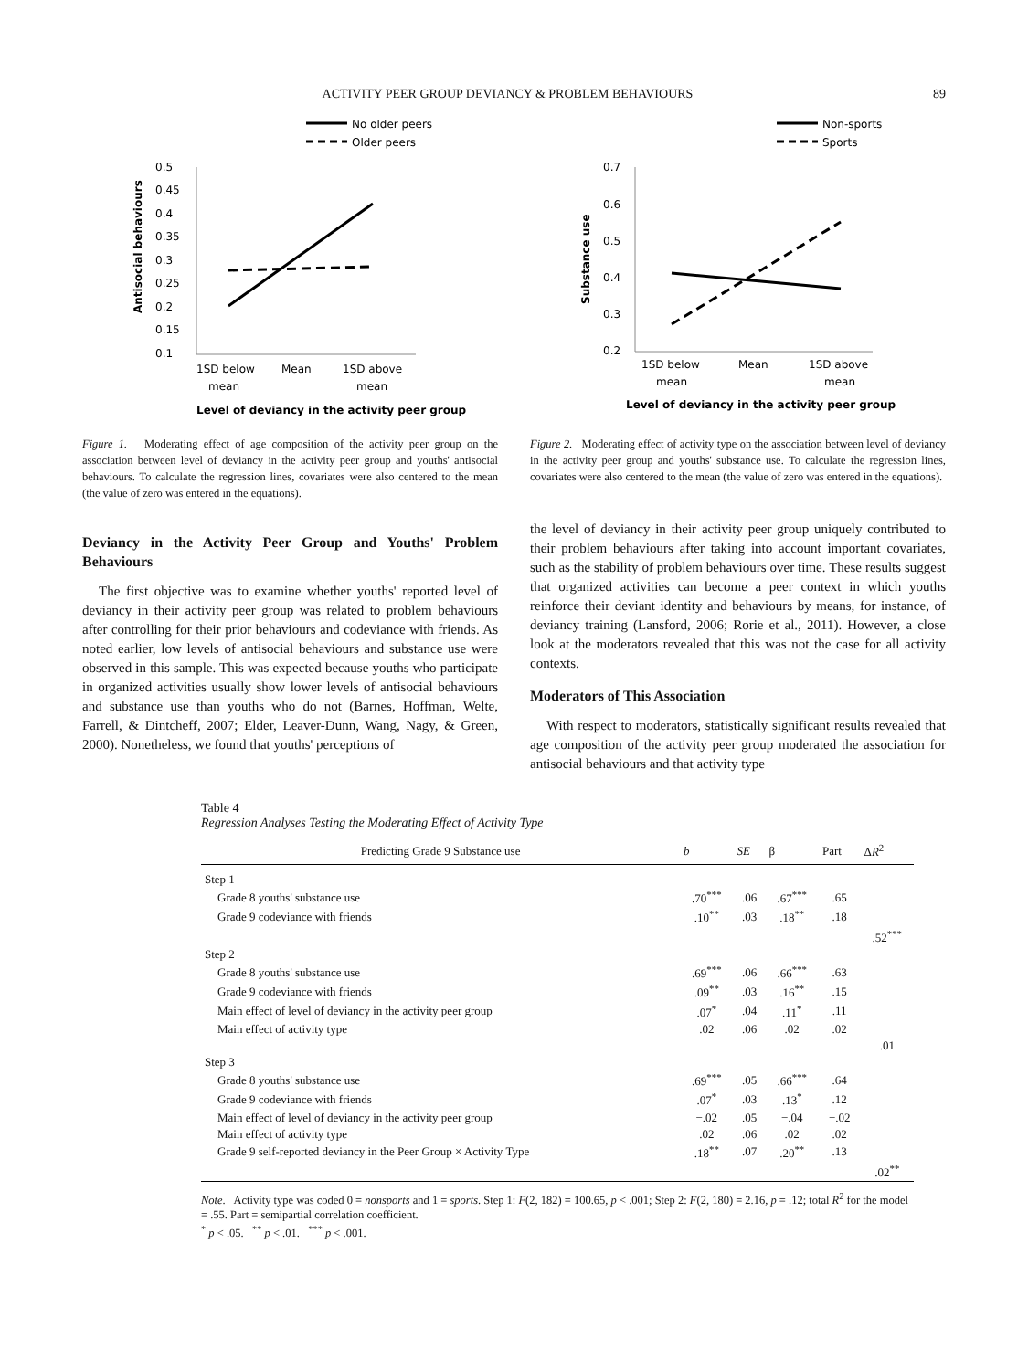ACTIVITY PEER GROUP DEVIANCY & PROBLEM BEHAVIOURS 89
No older peers
Older peers
0.5
0.45
0.4
0.35
0.3
0.25
0.2
0.15
0.1
Antisocial behaviours
1SD below
Mean
1SD above
mean
mean
Level of deviancy in the activity peer group
Figure 1. Moderating effect of age composition of the activity peer group on the association between level of deviancy in the activity peer group and youths' antisocial behaviours. To calculate the regression lines, covariates were also centered to the mean (the value of zero was entered in the equations).
Non-sports
Sports
0.7
0.6
0.5
0.4
0.3
0.2
Substance use
1SD below
Mean
1SD above
mean
mean
Level of deviancy in the activity peer group
Figure 2. Moderating effect of activity type on the association between level of deviancy in the activity peer group and youths' substance use. To calculate the regression lines, covariates were also centered to the mean (the value of zero was entered in the equations).
Deviancy in the Activity Peer Group and Youths' Problem Behaviours
The first objective was to examine whether youths' reported level of deviancy in their activity peer group was related to problem behaviours after controlling for their prior behaviours and codeviance with friends. As noted earlier, low levels of antisocial behaviours and substance use were observed in this sample. This was expected because youths who participate in organized activities usually show lower levels of antisocial behaviours and substance use than youths who do not (Barnes, Hoffman, Welte, Farrell, & Dintcheff, 2007; Elder, Leaver-Dunn, Wang, Nagy, & Green, 2000). Nonetheless, we found that youths' perceptions of
the level of deviancy in their activity peer group uniquely contributed to their problem behaviours after taking into account important covariates, such as the stability of problem behaviours over time. These results suggest that organized activities can become a peer context in which youths reinforce their deviant identity and behaviours by means, for instance, of deviancy training (Lansford, 2006; Rorie et al., 2011). However, a close look at the moderators revealed that this was not the case for all activity contexts.
Moderators of This Association
With respect to moderators, statistically significant results revealed that age composition of the activity peer group moderated the association for antisocial behaviours and that activity type
Table 4
Regression Analyses Testing the Moderating Effect of Activity Type
| Predicting Grade 9 Substance use | b | SE | β | Part | Δ R<sup>2</sup> |
| --- | --- | --- | --- | --- | --- |
| Step 1 | | | | | |
| Grade 8 youths' substance use | .70<sup>***</sup> | .06 | .67<sup>***</sup> | .65 | |
| Grade 9 codeviance with friends | .10<sup>**</sup> | .03 | .18<sup>**</sup> | .18 | |
| | | | | | .52<sup>***</sup> |
| Step 2 | | | | | |
| Grade 8 youths' substance use | .69<sup>***</sup> | .06 | .66<sup>***</sup> | .63 | |
| Grade 9 codeviance with friends | .09<sup>**</sup> | .03 | .16<sup>**</sup> | .15 | |
| Main effect of level of deviancy in the activity peer group | .07<sup>*</sup> | .04 | .11<sup>*</sup> | .11 | |
| Main effect of activity type | .02 | .06 | .02 | .02 | |
| | | | | | .01 |
| Step 3 | | | | | |
| Grade 8 youths' substance use | .69<sup>***</sup> | .05 | .66<sup>***</sup> | .64 | |
| Grade 9 codeviance with friends | .07<sup>*</sup> | .03 | .13<sup>*</sup> | .12 | |
| Main effect of level of deviancy in the activity peer group | −.02 | .05 | −.04 | −.02 | |
| Main effect of activity type | .02 | .06 | .02 | .02 | |
| Grade 9 self-reported deviancy in the Peer Group × Activity Type | .18<sup>**</sup> | .07 | .20<sup>**</sup> | .13 | |
| | | | | | .02<sup>**</sup> |
Note. Activity type was coded 0 = nonsports and 1 = sports. Step 1: F(2, 182) = 100.65, p < .001; Step 2: F(2, 180) = 2.16, p = .12; total R<sup>2</sup> for the model = .55. Part = semipartial correlation coefficient.
<sup>*</sup> p < .05. <sup>**</sup> p < .01. <sup>***</sup> p < .001.